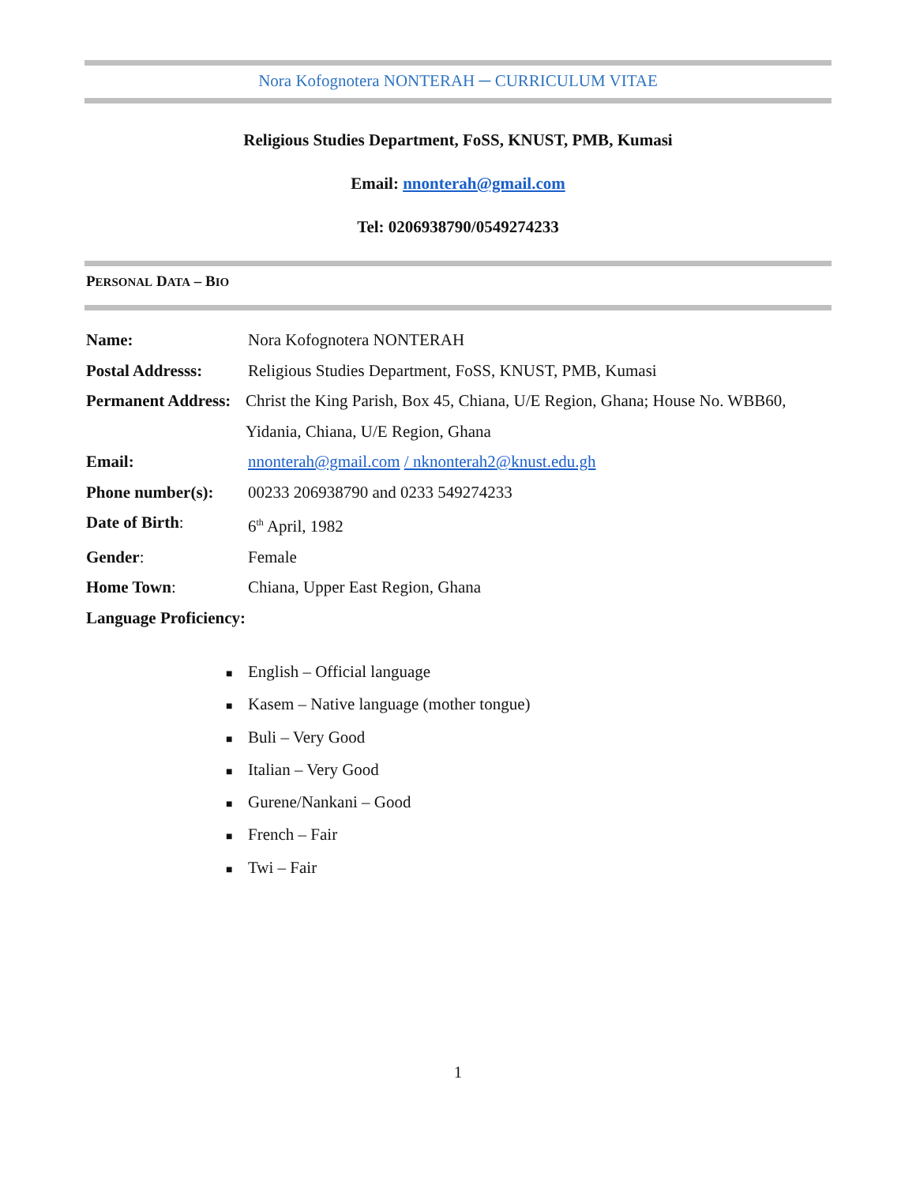Nora Kofognotera NONTERAH ─ CURRICULUM VITAE
Religious Studies Department, FoSS, KNUST, PMB, Kumasi
Email: nnonterah@gmail.com
Tel: 0206938790/0549274233
PERSONAL DATA – BIO
Name: Nora Kofognotera NONTERAH
Postal Addresss: Religious Studies Department, FoSS, KNUST, PMB, Kumasi
Permanent Address:
Christ the King Parish, Box 45, Chiana, U/E Region, Ghana; House No. WBB60, Yidania, Chiana, U/E Region, Ghana
Email: nnonterah@gmail.com / nknonterah2@knust.edu.gh
Phone number(s): 00233 206938790 and 0233 549274233
Date of Birth: 6<sup>th</sup> April, 1982
Gender: Female
Home Town: Chiana, Upper East Region, Ghana
Language Proficiency:
■ English – Official language
■ Kasem – Native language (mother tongue)
■ Buli – Very Good
■ Italian – Very Good
■ Gurene/Nankani – Good
■ French – Fair
■ Twi – Fair
1